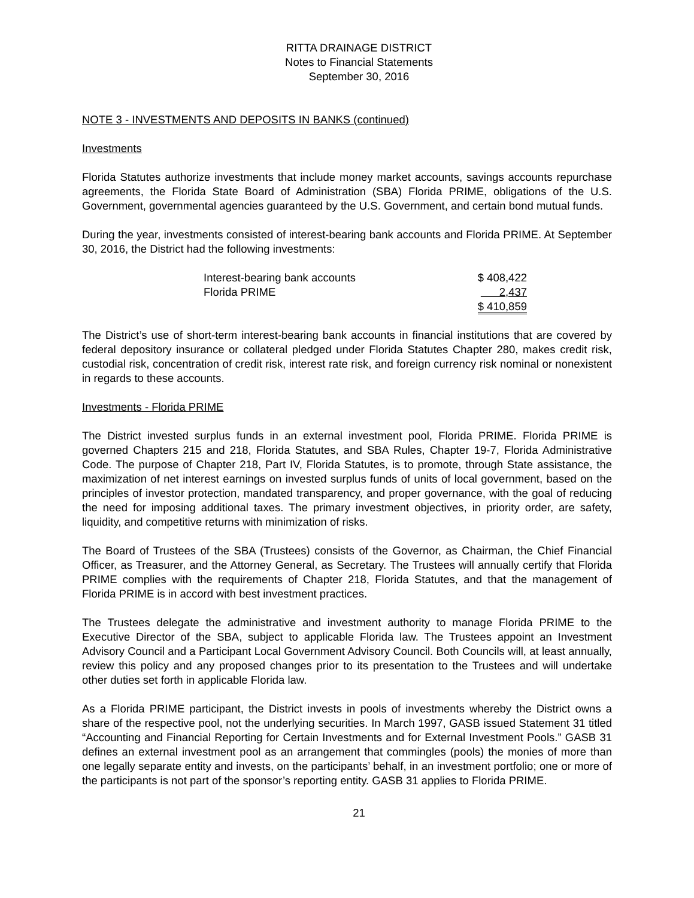RITTA DRAINAGE DISTRICT
Notes to Financial Statements
September 30, 2016
NOTE 3 - INVESTMENTS AND DEPOSITS IN BANKS (continued)
Investments
Florida Statutes authorize investments that include money market accounts, savings accounts repurchase agreements, the Florida State Board of Administration (SBA) Florida PRIME, obligations of the U.S. Government, governmental agencies guaranteed by the U.S. Government, and certain bond mutual funds.
During the year, investments consisted of interest-bearing bank accounts and Florida PRIME. At September 30, 2016, the District had the following investments:
| Interest-bearing bank accounts | $ 408,422 |
| Florida PRIME | 2,437 |
| | $ 410,859 |
The District’s use of short-term interest-bearing bank accounts in financial institutions that are covered by federal depository insurance or collateral pledged under Florida Statutes Chapter 280, makes credit risk, custodial risk, concentration of credit risk, interest rate risk, and foreign currency risk nominal or nonexistent in regards to these accounts.
Investments - Florida PRIME
The District invested surplus funds in an external investment pool, Florida PRIME. Florida PRIME is governed Chapters 215 and 218, Florida Statutes, and SBA Rules, Chapter 19-7, Florida Administrative Code. The purpose of Chapter 218, Part IV, Florida Statutes, is to promote, through State assistance, the maximization of net interest earnings on invested surplus funds of units of local government, based on the principles of investor protection, mandated transparency, and proper governance, with the goal of reducing the need for imposing additional taxes. The primary investment objectives, in priority order, are safety, liquidity, and competitive returns with minimization of risks.
The Board of Trustees of the SBA (Trustees) consists of the Governor, as Chairman, the Chief Financial Officer, as Treasurer, and the Attorney General, as Secretary. The Trustees will annually certify that Florida PRIME complies with the requirements of Chapter 218, Florida Statutes, and that the management of Florida PRIME is in accord with best investment practices.
The Trustees delegate the administrative and investment authority to manage Florida PRIME to the Executive Director of the SBA, subject to applicable Florida law. The Trustees appoint an Investment Advisory Council and a Participant Local Government Advisory Council. Both Councils will, at least annually, review this policy and any proposed changes prior to its presentation to the Trustees and will undertake other duties set forth in applicable Florida law.
As a Florida PRIME participant, the District invests in pools of investments whereby the District owns a share of the respective pool, not the underlying securities. In March 1997, GASB issued Statement 31 titled “Accounting and Financial Reporting for Certain Investments and for External Investment Pools.” GASB 31 defines an external investment pool as an arrangement that commingles (pools) the monies of more than one legally separate entity and invests, on the participants’ behalf, in an investment portfolio; one or more of the participants is not part of the sponsor’s reporting entity. GASB 31 applies to Florida PRIME.
21